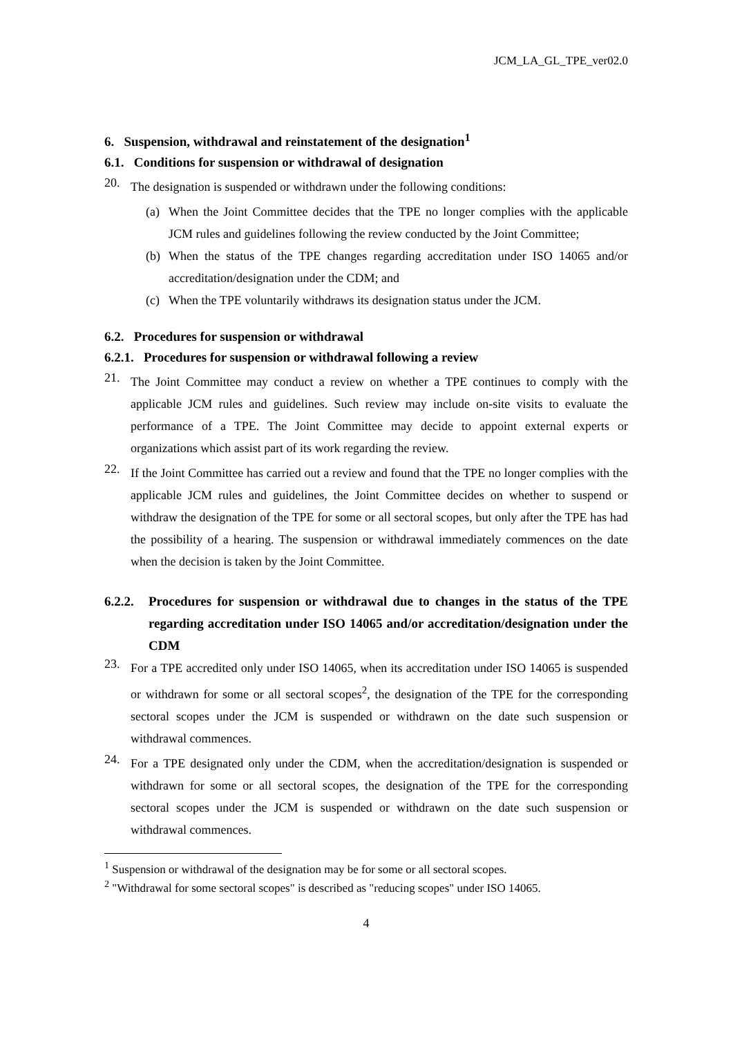JCM_LA_GL_TPE_ver02.0
6. Suspension, withdrawal and reinstatement of the designation<sup>1</sup>
6.1. Conditions for suspension or withdrawal of designation
20. The designation is suspended or withdrawn under the following conditions:
(a) When the Joint Committee decides that the TPE no longer complies with the applicable JCM rules and guidelines following the review conducted by the Joint Committee;
(b) When the status of the TPE changes regarding accreditation under ISO 14065 and/or accreditation/designation under the CDM; and
(c) When the TPE voluntarily withdraws its designation status under the JCM.
6.2. Procedures for suspension or withdrawal
6.2.1. Procedures for suspension or withdrawal following a review
21. The Joint Committee may conduct a review on whether a TPE continues to comply with the applicable JCM rules and guidelines. Such review may include on-site visits to evaluate the performance of a TPE. The Joint Committee may decide to appoint external experts or organizations which assist part of its work regarding the review.
22. If the Joint Committee has carried out a review and found that the TPE no longer complies with the applicable JCM rules and guidelines, the Joint Committee decides on whether to suspend or withdraw the designation of the TPE for some or all sectoral scopes, but only after the TPE has had the possibility of a hearing. The suspension or withdrawal immediately commences on the date when the decision is taken by the Joint Committee.
6.2.2. Procedures for suspension or withdrawal due to changes in the status of the TPE regarding accreditation under ISO 14065 and/or accreditation/designation under the CDM
23. For a TPE accredited only under ISO 14065, when its accreditation under ISO 14065 is suspended or withdrawn for some or all sectoral scopes<sup>2</sup>, the designation of the TPE for the corresponding sectoral scopes under the JCM is suspended or withdrawn on the date such suspension or withdrawal commences.
24. For a TPE designated only under the CDM, when the accreditation/designation is suspended or withdrawn for some or all sectoral scopes, the designation of the TPE for the corresponding sectoral scopes under the JCM is suspended or withdrawn on the date such suspension or withdrawal commences.
<sup>1</sup> Suspension or withdrawal of the designation may be for some or all sectoral scopes.
<sup>2</sup> "Withdrawal for some sectoral scopes" is described as "reducing scopes" under ISO 14065.
4